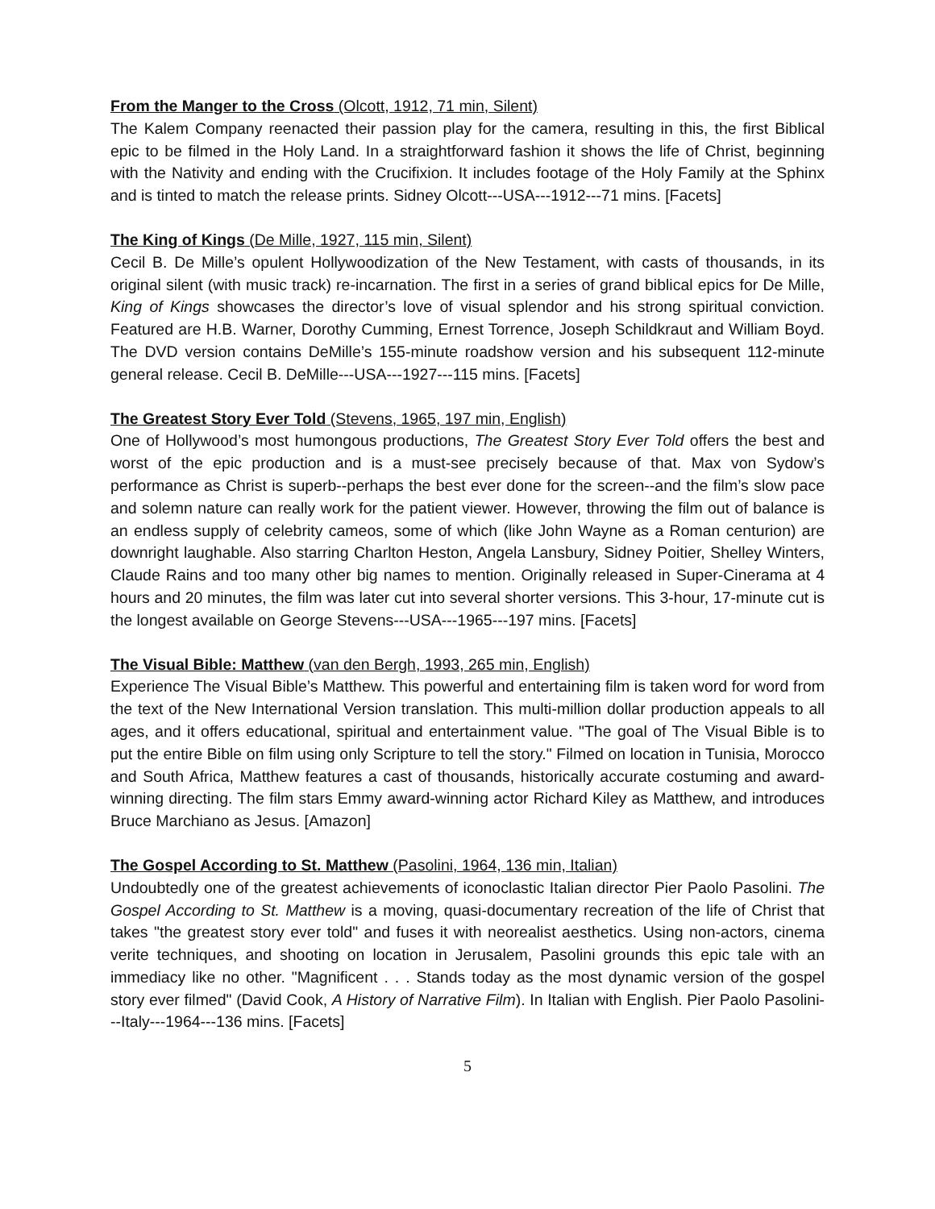From the Manger to the Cross (Olcott, 1912, 71 min, Silent)
The Kalem Company reenacted their passion play for the camera, resulting in this, the first Biblical epic to be filmed in the Holy Land. In a straightforward fashion it shows the life of Christ, beginning with the Nativity and ending with the Crucifixion. It includes footage of the Holy Family at the Sphinx and is tinted to match the release prints. Sidney Olcott---USA---1912---71 mins. [Facets]
The King of Kings (De Mille, 1927, 115 min, Silent)
Cecil B. De Mille’s opulent Hollywoodization of the New Testament, with casts of thousands, in its original silent (with music track) re-incarnation. The first in a series of grand biblical epics for De Mille, King of Kings showcases the director’s love of visual splendor and his strong spiritual conviction. Featured are H.B. Warner, Dorothy Cumming, Ernest Torrence, Joseph Schildkraut and William Boyd. The DVD version contains DeMille’s 155-minute roadshow version and his subsequent 112-minute general release. Cecil B. DeMille---USA---1927---115 mins. [Facets]
The Greatest Story Ever Told (Stevens, 1965, 197 min, English)
One of Hollywood’s most humongous productions, The Greatest Story Ever Told offers the best and worst of the epic production and is a must-see precisely because of that. Max von Sydow’s performance as Christ is superb--perhaps the best ever done for the screen--and the film’s slow pace and solemn nature can really work for the patient viewer. However, throwing the film out of balance is an endless supply of celebrity cameos, some of which (like John Wayne as a Roman centurion) are downright laughable. Also starring Charlton Heston, Angela Lansbury, Sidney Poitier, Shelley Winters, Claude Rains and too many other big names to mention. Originally released in Super-Cinerama at 4 hours and 20 minutes, the film was later cut into several shorter versions. This 3-hour, 17-minute cut is the longest available on George Stevens---USA---1965---197 mins. [Facets]
The Visual Bible: Matthew (van den Bergh, 1993, 265 min, English)
Experience The Visual Bible’s Matthew. This powerful and entertaining film is taken word for word from the text of the New International Version translation. This multi-million dollar production appeals to all ages, and it offers educational, spiritual and entertainment value. "The goal of The Visual Bible is to put the entire Bible on film using only Scripture to tell the story." Filmed on location in Tunisia, Morocco and South Africa, Matthew features a cast of thousands, historically accurate costuming and award-winning directing. The film stars Emmy award-winning actor Richard Kiley as Matthew, and introduces Bruce Marchiano as Jesus. [Amazon]
The Gospel According to St. Matthew (Pasolini, 1964, 136 min, Italian)
Undoubtedly one of the greatest achievements of iconoclastic Italian director Pier Paolo Pasolini. The Gospel According to St. Matthew is a moving, quasi-documentary recreation of the life of Christ that takes "the greatest story ever told" and fuses it with neorealist aesthetics. Using non-actors, cinema verite techniques, and shooting on location in Jerusalem, Pasolini grounds this epic tale with an immediacy like no other. "Magnificent . . . Stands today as the most dynamic version of the gospel story ever filmed" (David Cook, A History of Narrative Film). In Italian with English. Pier Paolo Pasolini---Italy---1964---136 mins. [Facets]
5